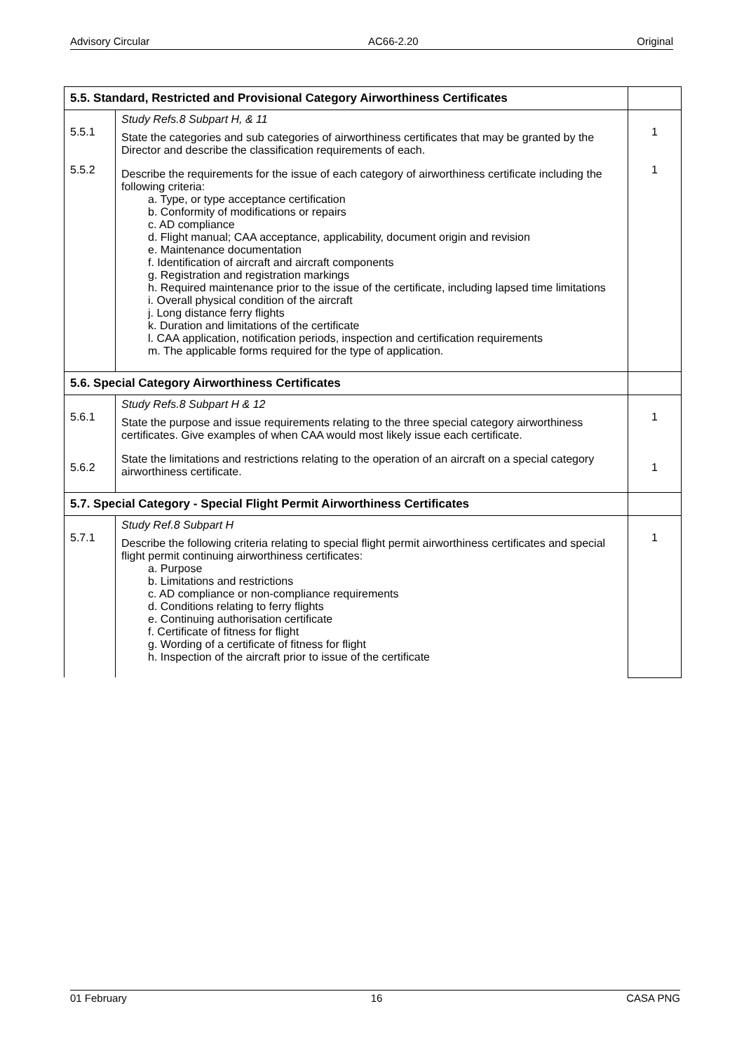Advisory Circular AC66-2.20 Original
| 5.5. Standard, Restricted and Provisional Category Airworthiness Certificates | | |
| --- | --- | --- |
| 5.5.1 5.5.2 | Study Refs.8 Subpart H, & 11 State the categories and sub categories of airworthiness certificates that may be granted by the Director and describe the classification requirements of each. Describe the requirements for the issue of each category of airworthiness certificate including the following criteria: a. Type, or type acceptance certification b. Conformity of modifications or repairs c. AD compliance d. Flight manual; CAA acceptance, applicability, document origin and revision e. Maintenance documentation f. Identification of aircraft and aircraft components g. Registration and registration markings h. Required maintenance prior to the issue of the certificate, including lapsed time limitations i. Overall physical condition of the aircraft j. Long distance ferry flights k. Duration and limitations of the certificate l. CAA application, notification periods, inspection and certification requirements m. The applicable forms required for the type of application. | 1 1 |
| 5.6. Special Category Airworthiness Certificates | | |
| 5.6.1 5.6.2 | Study Refs.8 Subpart H & 12 State the purpose and issue requirements relating to the three special category airworthiness certificates. Give examples of when CAA would most likely issue each certificate. State the limitations and restrictions relating to the operation of an aircraft on a special category airworthiness certificate. | 1 1 |
| 5.7. Special Category - Special Flight Permit Airworthiness Certificates | | |
| 5.7.1 | Study Ref.8 Subpart H Describe the following criteria relating to special flight permit airworthiness certificates and special flight permit continuing airworthiness certificates: a. Purpose b. Limitations and restrictions c. AD compliance or non-compliance requirements d. Conditions relating to ferry flights e. Continuing authorisation certificate f. Certificate of fitness for flight g. Wording of a certificate of fitness for flight h. Inspection of the aircraft prior to issue of the certificate | 1 |
01 February 16 CASA PNG